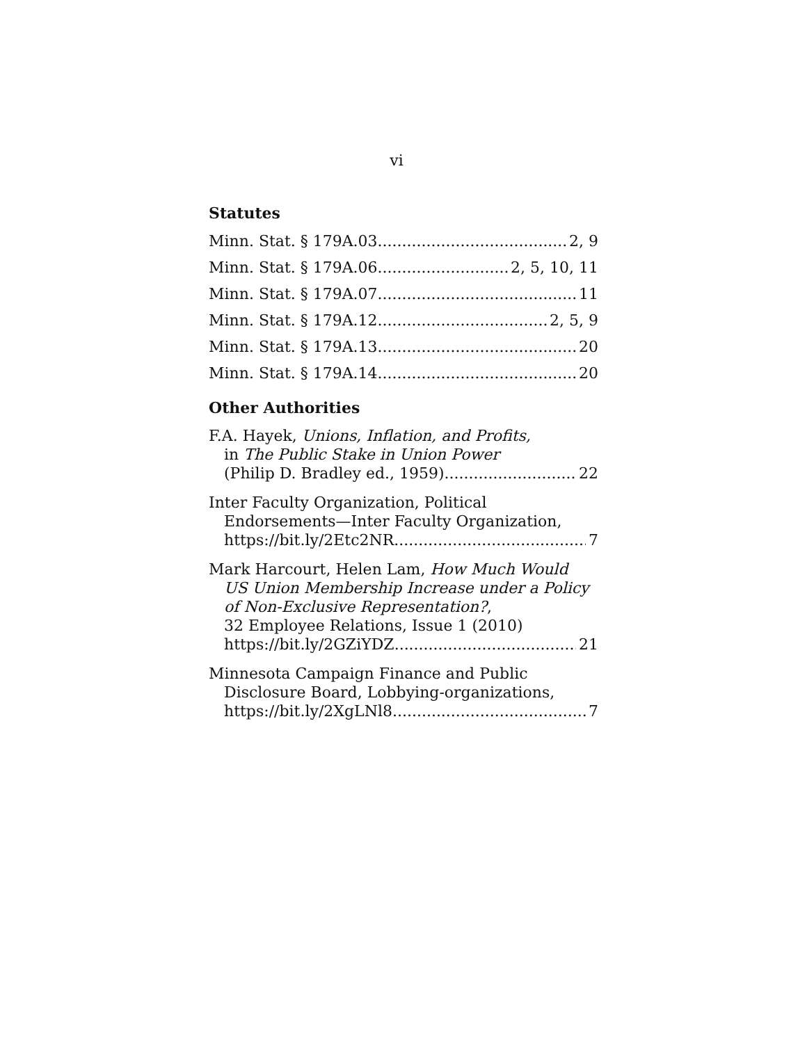vi
Statutes
Minn. Stat. § 179A.03 2, 9
Minn. Stat. § 179A.06 2, 5, 10, 11
Minn. Stat. § 179A.07 11
Minn. Stat. § 179A.12 2, 5, 9
Minn. Stat. § 179A.13 20
Minn. Stat. § 179A.14 20
Other Authorities
F.A. Hayek, Unions, Inflation, and Profits,
in The Public Stake in Union Power
(Philip D. Bradley ed., 1959) 22
Inter Faculty Organization, Political
Endorsements—Inter Faculty Organization,
https://bit.ly/2Etc2NR 7
Mark Harcourt, Helen Lam, How Much Would
US Union Membership Increase under a Policy
of Non-Exclusive Representation?,
32 Employee Relations, Issue 1 (2010)
https://bit.ly/2GZiYDZ 21
Minnesota Campaign Finance and Public
Disclosure Board, Lobbying-organizations,
https://bit.ly/2XgLNl8 7